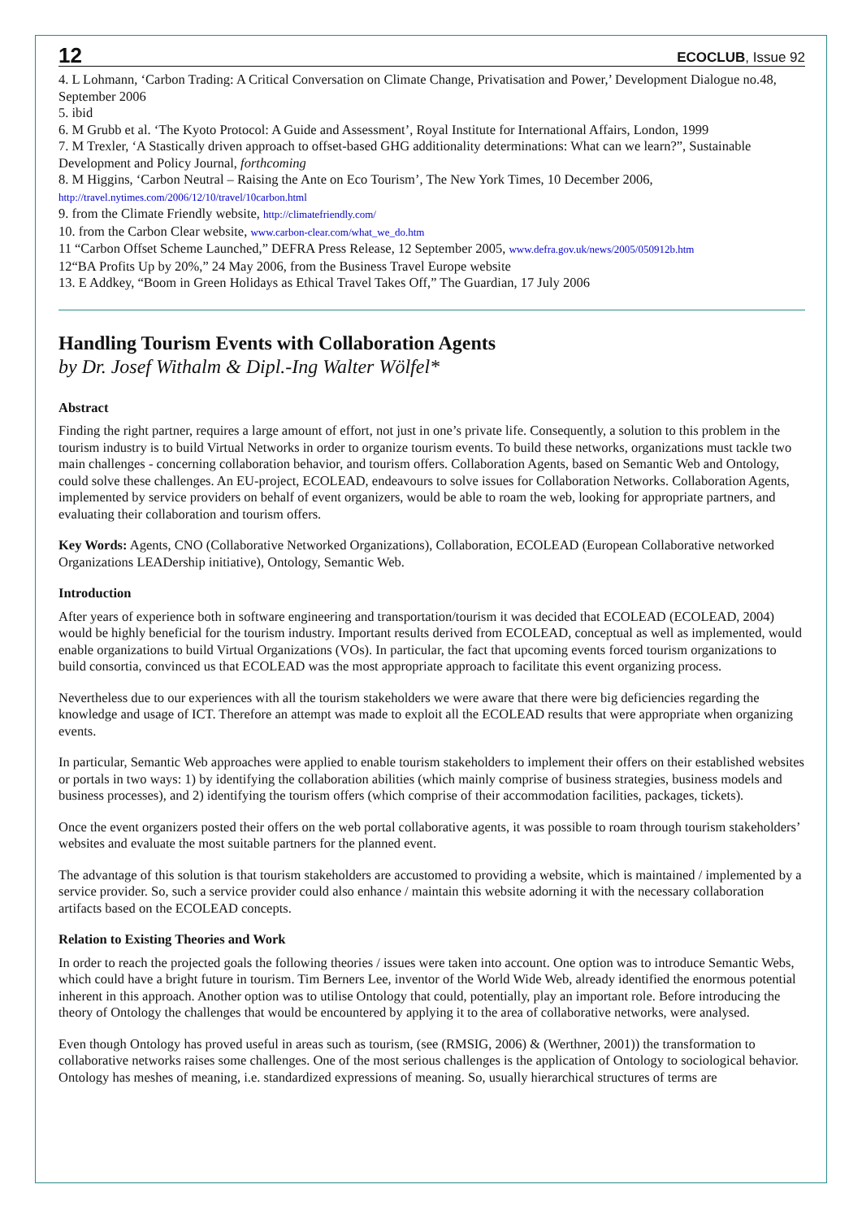12 ECOCLUB, Issue 92
4. L Lohmann, ‘Carbon Trading: A Critical Conversation on Climate Change, Privatisation and Power,’ Development Dialogue no.48, September 2006
5. ibid
6. M Grubb et al. ‘The Kyoto Protocol: A Guide and Assessment’, Royal Institute for International Affairs, London, 1999
7. M Trexler, ‘A Stastically driven approach to offset-based GHG additionality determinations: What can we learn?”, Sustainable Development and Policy Journal, forthcoming
8. M Higgins, ‘Carbon Neutral – Raising the Ante on Eco Tourism’, The New York Times, 10 December 2006,
http://travel.nytimes.com/2006/12/10/travel/10carbon.html
9. from the Climate Friendly website, http://climatefriendly.com/
10. from the Carbon Clear website, www.carbon-clear.com/what_we_do.htm
11 “Carbon Offset Scheme Launched,” DEFRA Press Release, 12 September 2005, www.defra.gov.uk/news/2005/050912b.htm
12“BA Profits Up by 20%,” 24 May 2006, from the Business Travel Europe website
13. E Addkey, “Boom in Green Holidays as Ethical Travel Takes Off,” The Guardian, 17 July 2006
Handling Tourism Events with Collaboration Agents
by Dr. Josef Withalm & Dipl.-Ing Walter Wölfel*
Abstract
Finding the right partner, requires a large amount of effort, not just in one’s private life. Consequently, a solution to this problem in the tourism industry is to build Virtual Networks in order to organize tourism events. To build these networks, organizations must tackle two main challenges - concerning collaboration behavior, and tourism offers. Collaboration Agents, based on Semantic Web and Ontology, could solve these challenges. An EU-project, ECOLEAD, endeavours to solve issues for Collaboration Networks. Collaboration Agents, implemented by service providers on behalf of event organizers, would be able to roam the web, looking for appropriate partners, and evaluating their collaboration and tourism offers.
Key Words: Agents, CNO (Collaborative Networked Organizations), Collaboration, ECOLEAD (European Collaborative networked Organizations LEADership initiative), Ontology, Semantic Web.
Introduction
After years of experience both in software engineering and transportation/tourism it was decided that ECOLEAD (ECOLEAD, 2004) would be highly beneficial for the tourism industry. Important results derived from ECOLEAD, conceptual as well as implemented, would enable organizations to build Virtual Organizations (VOs). In particular, the fact that upcoming events forced tourism organizations to build consortia, convinced us that ECOLEAD was the most appropriate approach to facilitate this event organizing process.
Nevertheless due to our experiences with all the tourism stakeholders we were aware that there were big deficiencies regarding the knowledge and usage of ICT. Therefore an attempt was made to exploit all the ECOLEAD results that were appropriate when organizing events.
In particular, Semantic Web approaches were applied to enable tourism stakeholders to implement their offers on their established websites or portals in two ways: 1) by identifying the collaboration abilities (which mainly comprise of business strategies, business models and business processes), and 2) identifying the tourism offers (which comprise of their accommodation facilities, packages, tickets).
Once the event organizers posted their offers on the web portal collaborative agents, it was possible to roam through tourism stakeholders’ websites and evaluate the most suitable partners for the planned event.
The advantage of this solution is that tourism stakeholders are accustomed to providing a website, which is maintained / implemented by a service provider. So, such a service provider could also enhance / maintain this website adorning it with the necessary collaboration artifacts based on the ECOLEAD concepts.
Relation to Existing Theories and Work
In order to reach the projected goals the following theories / issues were taken into account. One option was to introduce Semantic Webs, which could have a bright future in tourism. Tim Berners Lee, inventor of the World Wide Web, already identified the enormous potential inherent in this approach. Another option was to utilise Ontology that could, potentially, play an important role. Before introducing the theory of Ontology the challenges that would be encountered by applying it to the area of collaborative networks, were analysed.
Even though Ontology has proved useful in areas such as tourism, (see (RMSIG, 2006) & (Werthner, 2001)) the transformation to collaborative networks raises some challenges. One of the most serious challenges is the application of Ontology to sociological behavior. Ontology has meshes of meaning, i.e. standardized expressions of meaning. So, usually hierarchical structures of terms are